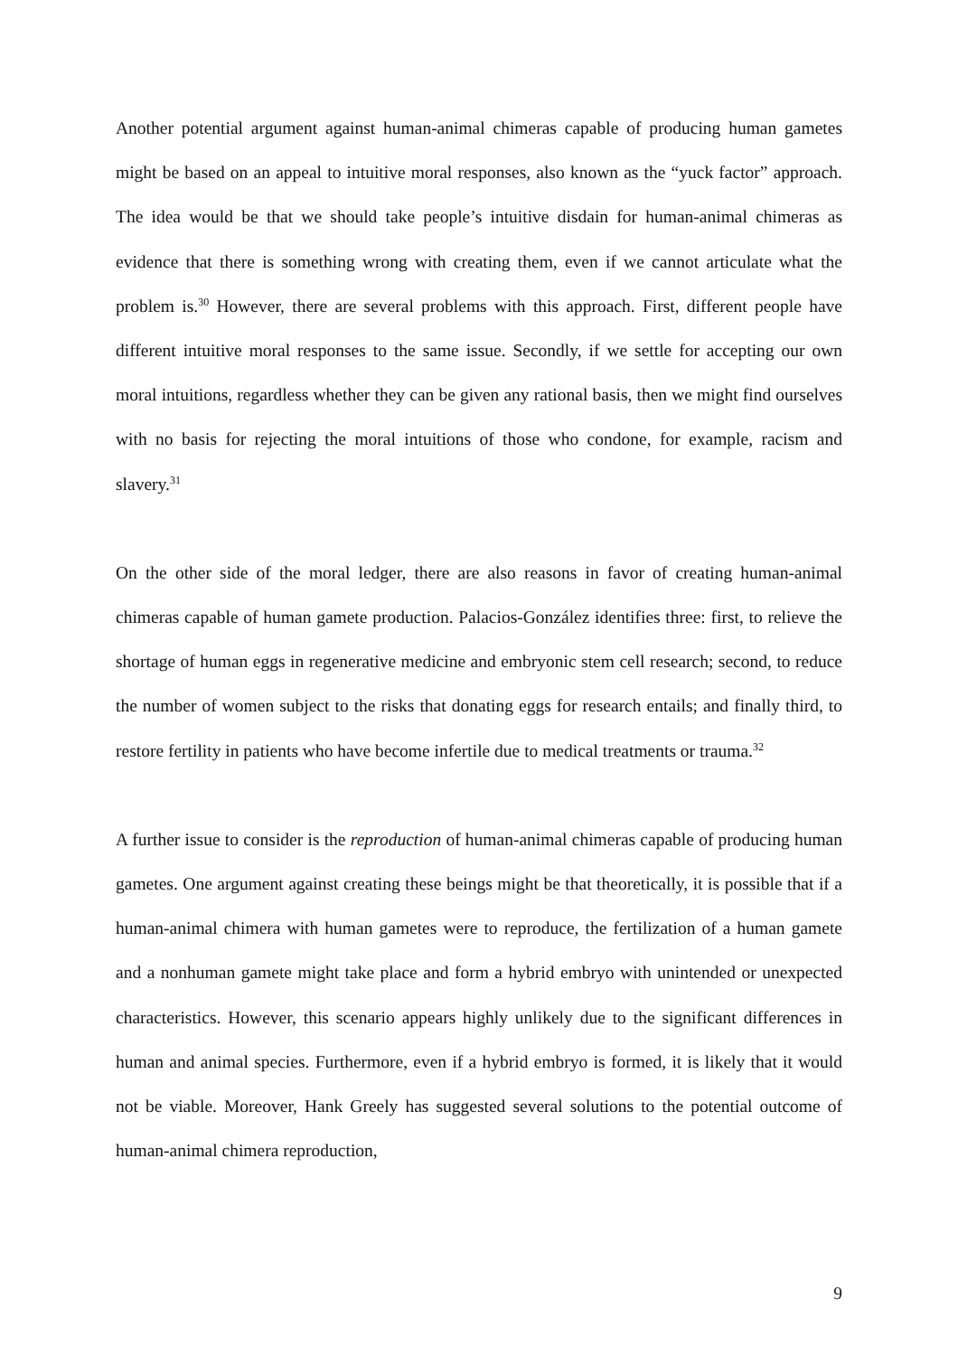Another potential argument against human-animal chimeras capable of producing human gametes might be based on an appeal to intuitive moral responses, also known as the “yuck factor” approach. The idea would be that we should take people’s intuitive disdain for human-animal chimeras as evidence that there is something wrong with creating them, even if we cannot articulate what the problem is.<sup>30</sup> However, there are several problems with this approach. First, different people have different intuitive moral responses to the same issue. Secondly, if we settle for accepting our own moral intuitions, regardless whether they can be given any rational basis, then we might find ourselves with no basis for rejecting the moral intuitions of those who condone, for example, racism and slavery.<sup>31</sup>
On the other side of the moral ledger, there are also reasons in favor of creating human-animal chimeras capable of human gamete production. Palacios-González identifies three: first, to relieve the shortage of human eggs in regenerative medicine and embryonic stem cell research; second, to reduce the number of women subject to the risks that donating eggs for research entails; and finally third, to restore fertility in patients who have become infertile due to medical treatments or trauma.<sup>32</sup>
A further issue to consider is the reproduction of human-animal chimeras capable of producing human gametes. One argument against creating these beings might be that theoretically, it is possible that if a human-animal chimera with human gametes were to reproduce, the fertilization of a human gamete and a nonhuman gamete might take place and form a hybrid embryo with unintended or unexpected characteristics. However, this scenario appears highly unlikely due to the significant differences in human and animal species. Furthermore, even if a hybrid embryo is formed, it is likely that it would not be viable. Moreover, Hank Greely has suggested several solutions to the potential outcome of human-animal chimera reproduction,
9